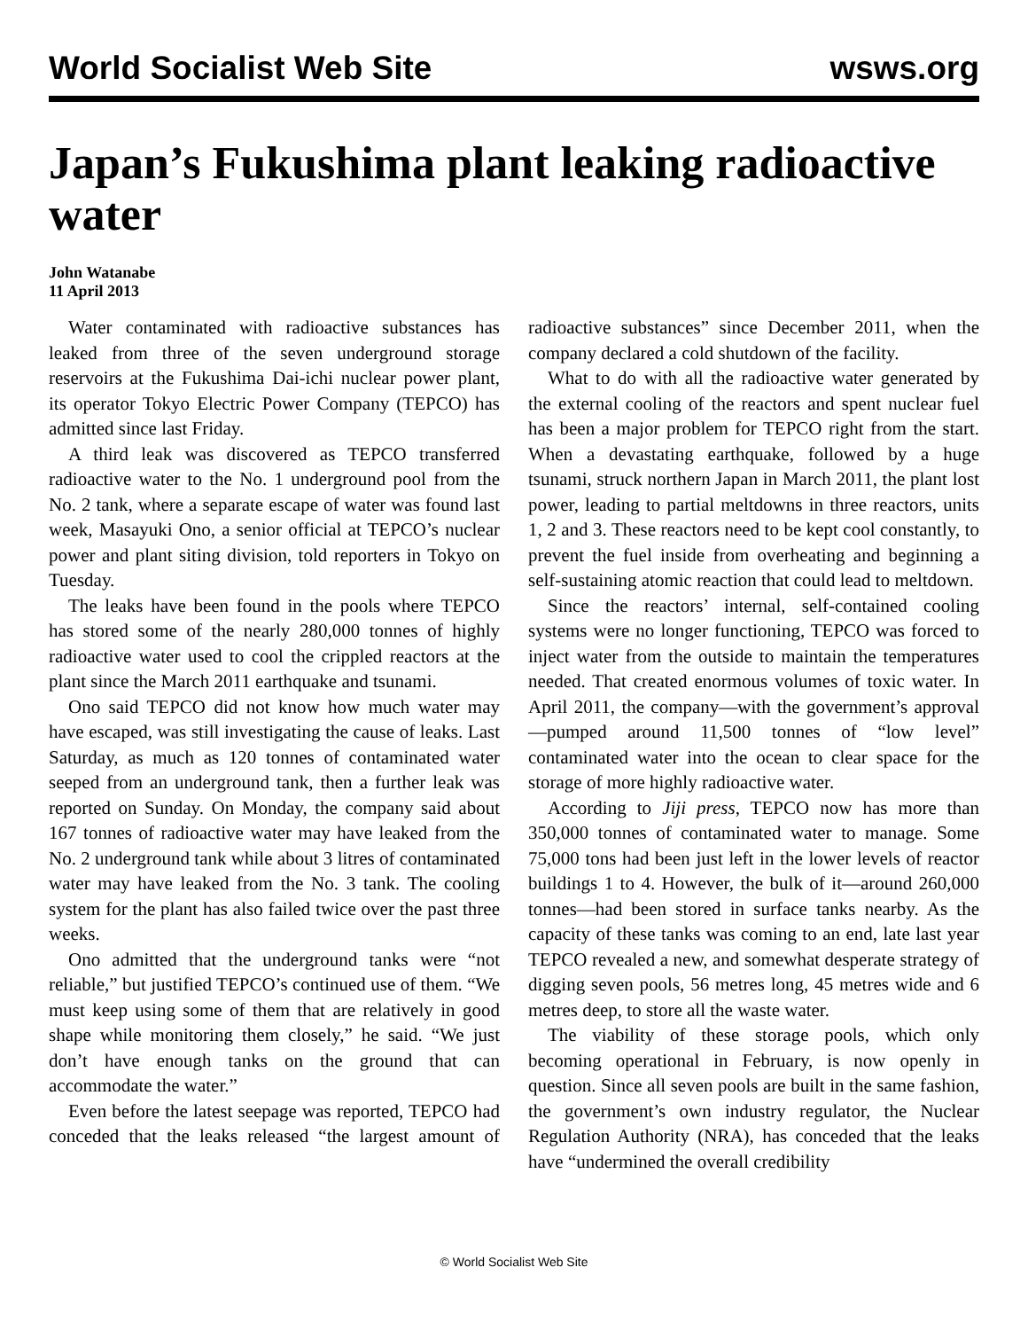World Socialist Web Site wsws.org
Japan’s Fukushima plant leaking radioactive water
John Watanabe
11 April 2013
Water contaminated with radioactive substances has leaked from three of the seven underground storage reservoirs at the Fukushima Dai-ichi nuclear power plant, its operator Tokyo Electric Power Company (TEPCO) has admitted since last Friday.
A third leak was discovered as TEPCO transferred radioactive water to the No. 1 underground pool from the No. 2 tank, where a separate escape of water was found last week, Masayuki Ono, a senior official at TEPCO’s nuclear power and plant siting division, told reporters in Tokyo on Tuesday.
The leaks have been found in the pools where TEPCO has stored some of the nearly 280,000 tonnes of highly radioactive water used to cool the crippled reactors at the plant since the March 2011 earthquake and tsunami.
Ono said TEPCO did not know how much water may have escaped, was still investigating the cause of leaks. Last Saturday, as much as 120 tonnes of contaminated water seeped from an underground tank, then a further leak was reported on Sunday. On Monday, the company said about 167 tonnes of radioactive water may have leaked from the No. 2 underground tank while about 3 litres of contaminated water may have leaked from the No. 3 tank. The cooling system for the plant has also failed twice over the past three weeks.
Ono admitted that the underground tanks were “not reliable,” but justified TEPCO’s continued use of them. “We must keep using some of them that are relatively in good shape while monitoring them closely,” he said. “We just don’t have enough tanks on the ground that can accommodate the water.”
Even before the latest seepage was reported, TEPCO had conceded that the leaks released “the largest amount of radioactive substances” since December 2011, when the company declared a cold shutdown of the facility.
What to do with all the radioactive water generated by the external cooling of the reactors and spent nuclear fuel has been a major problem for TEPCO right from the start. When a devastating earthquake, followed by a huge tsunami, struck northern Japan in March 2011, the plant lost power, leading to partial meltdowns in three reactors, units 1, 2 and 3. These reactors need to be kept cool constantly, to prevent the fuel inside from overheating and beginning a self-sustaining atomic reaction that could lead to meltdown.
Since the reactors’ internal, self-contained cooling systems were no longer functioning, TEPCO was forced to inject water from the outside to maintain the temperatures needed. That created enormous volumes of toxic water. In April 2011, the company—with the government’s approval—pumped around 11,500 tonnes of “low level” contaminated water into the ocean to clear space for the storage of more highly radioactive water.
According to Jiji press, TEPCO now has more than 350,000 tonnes of contaminated water to manage. Some 75,000 tons had been just left in the lower levels of reactor buildings 1 to 4. However, the bulk of it—around 260,000 tonnes—had been stored in surface tanks nearby. As the capacity of these tanks was coming to an end, late last year TEPCO revealed a new, and somewhat desperate strategy of digging seven pools, 56 metres long, 45 metres wide and 6 metres deep, to store all the waste water.
The viability of these storage pools, which only becoming operational in February, is now openly in question. Since all seven pools are built in the same fashion, the government’s own industry regulator, the Nuclear Regulation Authority (NRA), has conceded that the leaks have “undermined the overall credibility
© World Socialist Web Site